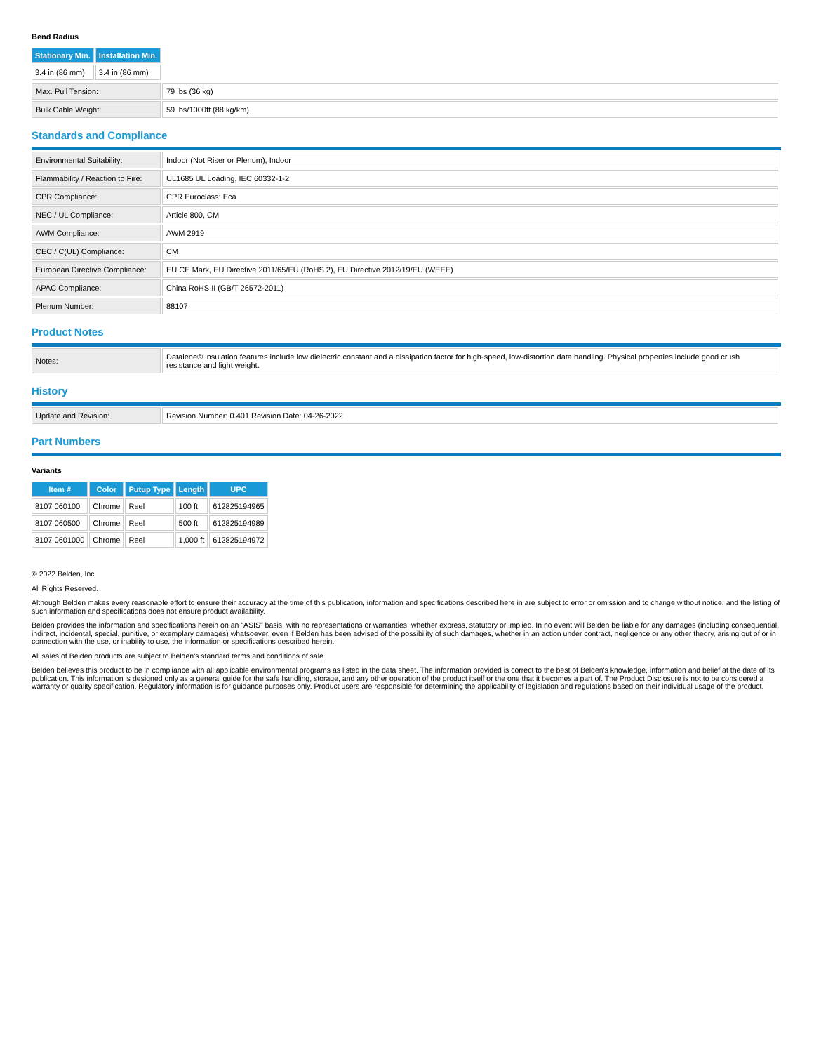Bend Radius
| Stationary Min. | Installation Min. |
| --- | --- |
| 3.4 in (86 mm) | 3.4 in (86 mm) |
| Max. Pull Tension: | 79 lbs (36 kg) |
| Bulk Cable Weight: | 59 lbs/1000ft (88 kg/km) |
Standards and Compliance
| Environmental Suitability: | Indoor (Not Riser or Plenum), Indoor |
| Flammability / Reaction to Fire: | UL1685 UL Loading, IEC 60332-1-2 |
| CPR Compliance: | CPR Euroclass: Eca |
| NEC / UL Compliance: | Article 800, CM |
| AWM Compliance: | AWM 2919 |
| CEC / C(UL) Compliance: | CM |
| European Directive Compliance: | EU CE Mark, EU Directive 2011/65/EU (RoHS 2), EU Directive 2012/19/EU (WEEE) |
| APAC Compliance: | China RoHS II (GB/T 26572-2011) |
| Plenum Number: | 88107 |
Product Notes
| Notes: | Datalene® insulation features include low dielectric constant and a dissipation factor for high-speed, low-distortion data handling. Physical properties include good crush resistance and light weight. |
History
| Update and Revision: | Revision Number: 0.401 Revision Date: 04-26-2022 |
Part Numbers
Variants
| Item # | Color | Putup Type | Length | UPC |
| --- | --- | --- | --- | --- |
| 8107 060100 | Chrome | Reel | 100 ft | 612825194965 |
| 8107 060500 | Chrome | Reel | 500 ft | 612825194989 |
| 8107 0601000 | Chrome | Reel | 1,000 ft | 612825194972 |
© 2022 Belden, Inc
All Rights Reserved.
Although Belden makes every reasonable effort to ensure their accuracy at the time of this publication, information and specifications described here in are subject to error or omission and to change without notice, and the listing of such information and specifications does not ensure product availability.
Belden provides the information and specifications herein on an "ASIS" basis, with no representations or warranties, whether express, statutory or implied. In no event will Belden be liable for any damages (including consequential, indirect, incidental, special, punitive, or exemplary damages) whatsoever, even if Belden has been advised of the possibility of such damages, whether in an action under contract, negligence or any other theory, arising out of or in connection with the use, or inability to use, the information or specifications described herein.
All sales of Belden products are subject to Belden's standard terms and conditions of sale.
Belden believes this product to be in compliance with all applicable environmental programs as listed in the data sheet. The information provided is correct to the best of Belden's knowledge, information and belief at the date of its publication. This information is designed only as a general guide for the safe handling, storage, and any other operation of the product itself or the one that it becomes a part of. The Product Disclosure is not to be considered a warranty or quality specification. Regulatory information is for guidance purposes only. Product users are responsible for determining the applicability of legislation and regulations based on their individual usage of the product.